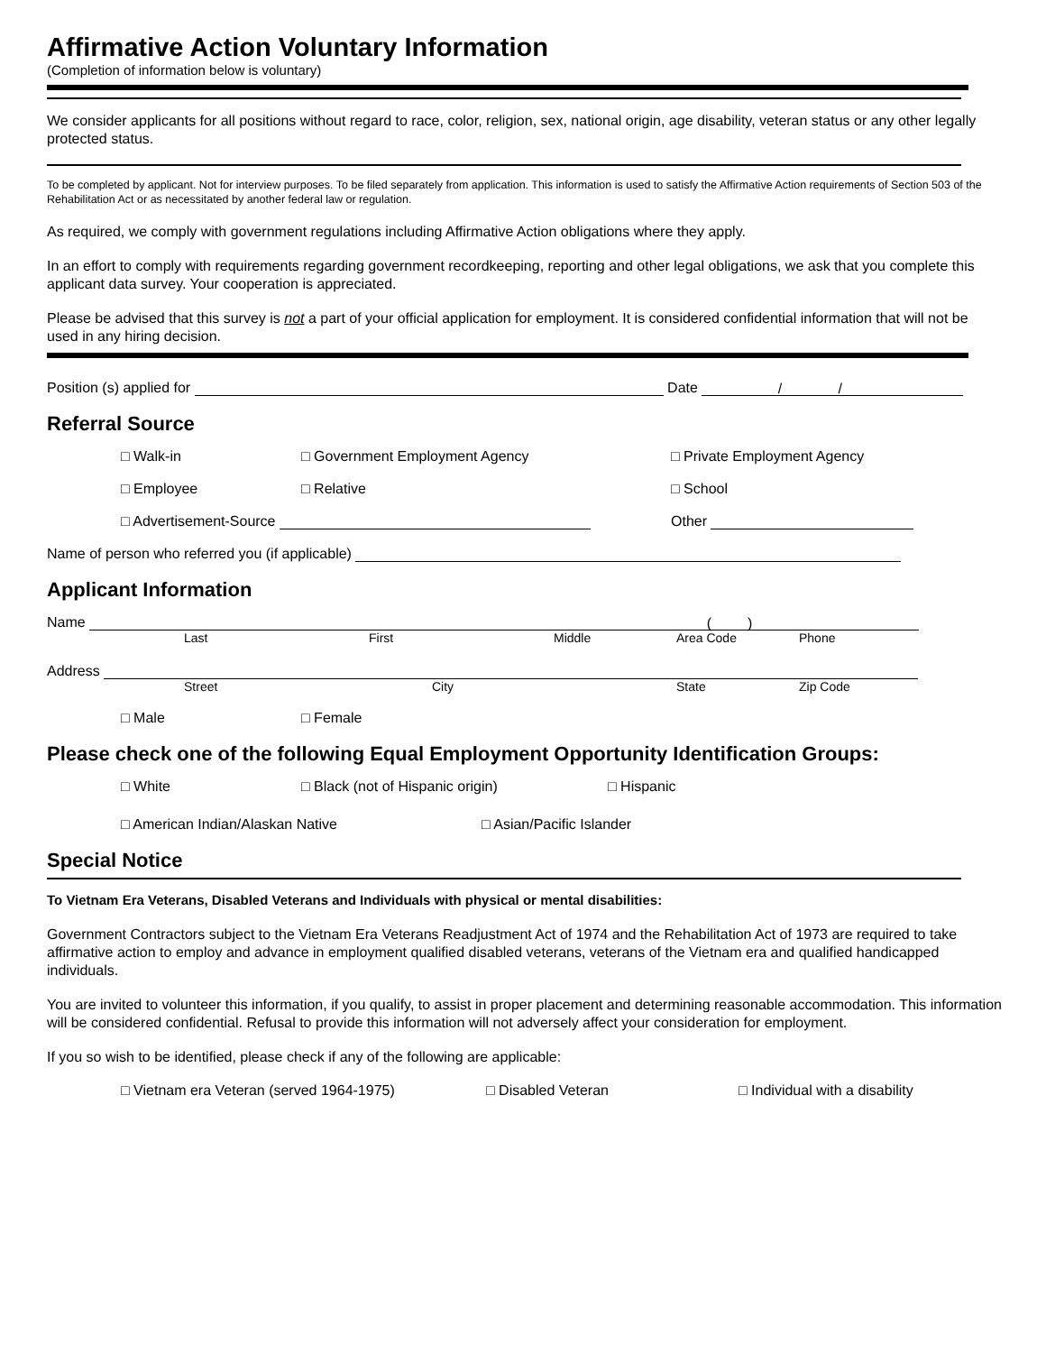Affirmative Action Voluntary Information
(Completion of information below is voluntary)
We consider applicants for all positions without regard to race, color, religion, sex, national origin, age disability, veteran status or any other legally protected status.
To be completed by applicant. Not for interview purposes. To be filed separately from application. This information is used to satisfy the Affirmative Action requirements of Section 503 of the Rehabilitation Act or as necessitated by another federal law or regulation.
As required, we comply with government regulations including Affirmative Action obligations where they apply.
In an effort to comply with requirements regarding government recordkeeping, reporting and other legal obligations, we ask that you complete this applicant data survey. Your cooperation is appreciated.
Please be advised that this survey is not a part of your official application for employment. It is considered confidential information that will not be used in any hiring decision.
Position (s) applied for Date / /
Referral Source
□ Walk-in □ Government Employment Agency □ Private Employment Agency
□ Employee □ Relative □ School
□ Advertisement-Source Other
Name of person who referred you (if applicable)
Applicant Information
Name ( )
Last First Middle Area Code Phone
Address
Street City State Zip Code
□ Male □ Female
Please check one of the following Equal Employment Opportunity Identification Groups:
□ White □ Black (not of Hispanic origin) □ Hispanic
□ American Indian/Alaskan Native □ Asian/Pacific Islander
Special Notice
To Vietnam Era Veterans, Disabled Veterans and Individuals with physical or mental disabilities:
Government Contractors subject to the Vietnam Era Veterans Readjustment Act of 1974 and the Rehabilitation Act of 1973 are required to take affirmative action to employ and advance in employment qualified disabled veterans, veterans of the Vietnam era and qualified handicapped individuals.
You are invited to volunteer this information, if you qualify, to assist in proper placement and determining reasonable accommodation. This information will be considered confidential. Refusal to provide this information will not adversely affect your consideration for employment.
If you so wish to be identified, please check if any of the following are applicable:
□ Vietnam era Veteran (served 1964-1975) □ Disabled Veteran □ Individual with a disability